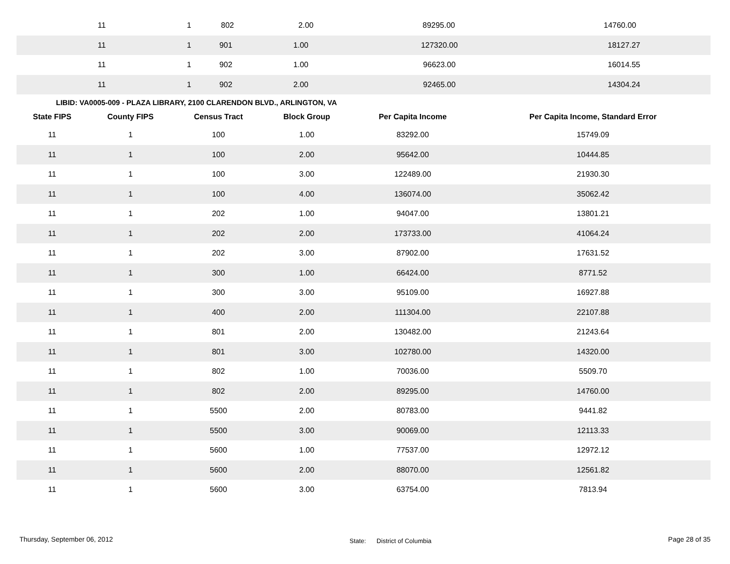| 11 | 1 | 802 | 2.00 | 89295.00 | 14760.00 |
| 11 | 1 | 901 | 1.00 | 127320.00 | 18127.27 |
| 11 | 1 | 902 | 1.00 | 96623.00 | 16014.55 |
| 11 | 1 | 902 | 2.00 | 92465.00 | 14304.24 |
LIBID: VA0005-009 - PLAZA LIBRARY, 2100 CLARENDON BLVD., ARLINGTON, VA
| State FIPS | County FIPS | Census Tract | Block Group | Per Capita Income | Per Capita Income, Standard Error |
| --- | --- | --- | --- | --- | --- |
| 11 | 1 | 100 | 1.00 | 83292.00 | 15749.09 |
| 11 | 1 | 100 | 2.00 | 95642.00 | 10444.85 |
| 11 | 1 | 100 | 3.00 | 122489.00 | 21930.30 |
| 11 | 1 | 100 | 4.00 | 136074.00 | 35062.42 |
| 11 | 1 | 202 | 1.00 | 94047.00 | 13801.21 |
| 11 | 1 | 202 | 2.00 | 173733.00 | 41064.24 |
| 11 | 1 | 202 | 3.00 | 87902.00 | 17631.52 |
| 11 | 1 | 300 | 1.00 | 66424.00 | 8771.52 |
| 11 | 1 | 300 | 3.00 | 95109.00 | 16927.88 |
| 11 | 1 | 400 | 2.00 | 111304.00 | 22107.88 |
| 11 | 1 | 801 | 2.00 | 130482.00 | 21243.64 |
| 11 | 1 | 801 | 3.00 | 102780.00 | 14320.00 |
| 11 | 1 | 802 | 1.00 | 70036.00 | 5509.70 |
| 11 | 1 | 802 | 2.00 | 89295.00 | 14760.00 |
| 11 | 1 | 5500 | 2.00 | 80783.00 | 9441.82 |
| 11 | 1 | 5500 | 3.00 | 90069.00 | 12113.33 |
| 11 | 1 | 5600 | 1.00 | 77537.00 | 12972.12 |
| 11 | 1 | 5600 | 2.00 | 88070.00 | 12561.82 |
| 11 | 1 | 5600 | 3.00 | 63754.00 | 7813.94 |
Thursday, September 06, 2012 State: District of Columbia Page 28 of 35